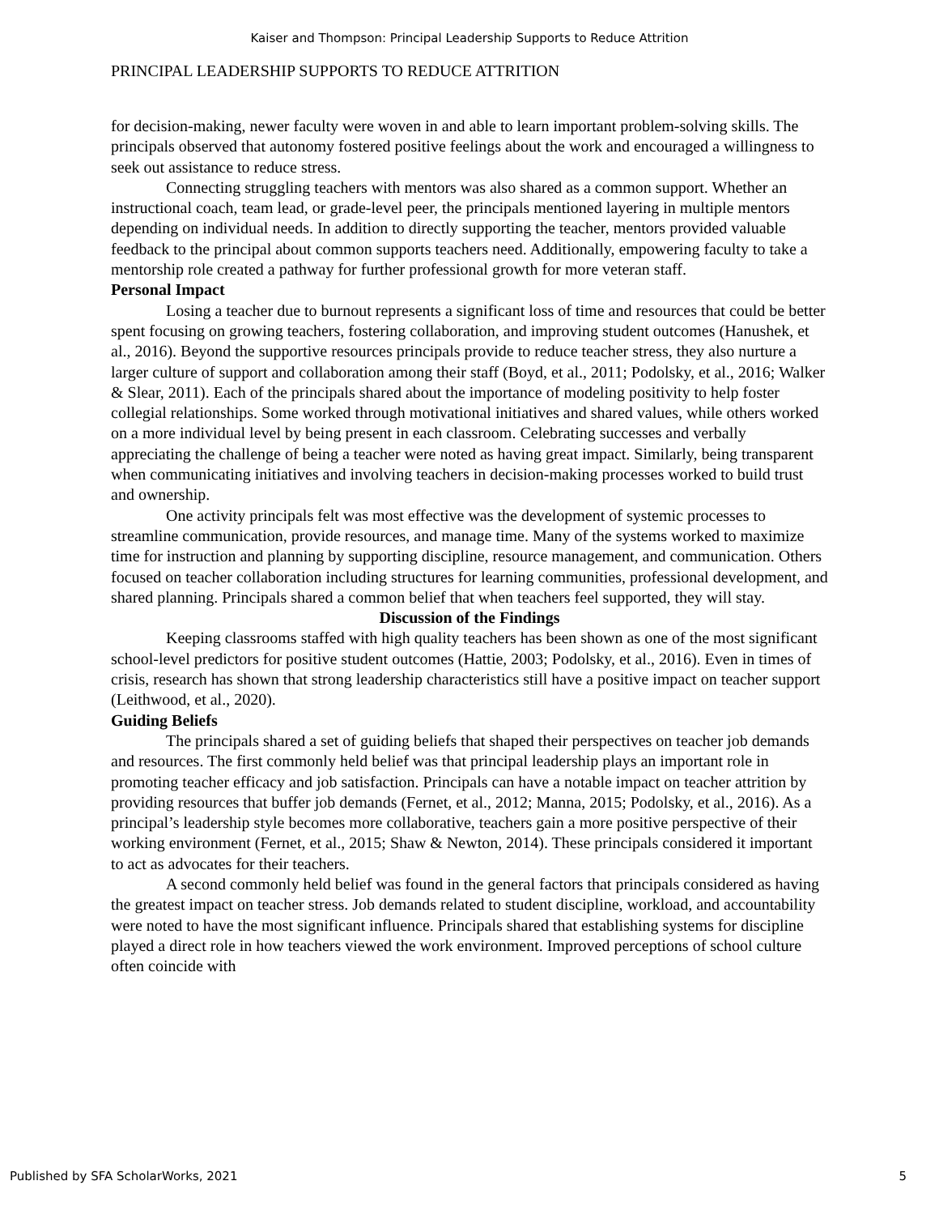Kaiser and Thompson: Principal Leadership Supports to Reduce Attrition
PRINCIPAL LEADERSHIP SUPPORTS TO REDUCE ATTRITION
for decision-making, newer faculty were woven in and able to learn important problem-solving skills. The principals observed that autonomy fostered positive feelings about the work and encouraged a willingness to seek out assistance to reduce stress.
Connecting struggling teachers with mentors was also shared as a common support. Whether an instructional coach, team lead, or grade-level peer, the principals mentioned layering in multiple mentors depending on individual needs. In addition to directly supporting the teacher, mentors provided valuable feedback to the principal about common supports teachers need. Additionally, empowering faculty to take a mentorship role created a pathway for further professional growth for more veteran staff.
Personal Impact
Losing a teacher due to burnout represents a significant loss of time and resources that could be better spent focusing on growing teachers, fostering collaboration, and improving student outcomes (Hanushek, et al., 2016). Beyond the supportive resources principals provide to reduce teacher stress, they also nurture a larger culture of support and collaboration among their staff (Boyd, et al., 2011; Podolsky, et al., 2016; Walker & Slear, 2011). Each of the principals shared about the importance of modeling positivity to help foster collegial relationships. Some worked through motivational initiatives and shared values, while others worked on a more individual level by being present in each classroom. Celebrating successes and verbally appreciating the challenge of being a teacher were noted as having great impact. Similarly, being transparent when communicating initiatives and involving teachers in decision-making processes worked to build trust and ownership.
One activity principals felt was most effective was the development of systemic processes to streamline communication, provide resources, and manage time. Many of the systems worked to maximize time for instruction and planning by supporting discipline, resource management, and communication. Others focused on teacher collaboration including structures for learning communities, professional development, and shared planning. Principals shared a common belief that when teachers feel supported, they will stay.
Discussion of the Findings
Keeping classrooms staffed with high quality teachers has been shown as one of the most significant school-level predictors for positive student outcomes (Hattie, 2003; Podolsky, et al., 2016). Even in times of crisis, research has shown that strong leadership characteristics still have a positive impact on teacher support (Leithwood, et al., 2020).
Guiding Beliefs
The principals shared a set of guiding beliefs that shaped their perspectives on teacher job demands and resources. The first commonly held belief was that principal leadership plays an important role in promoting teacher efficacy and job satisfaction. Principals can have a notable impact on teacher attrition by providing resources that buffer job demands (Fernet, et al., 2012; Manna, 2015; Podolsky, et al., 2016). As a principal’s leadership style becomes more collaborative, teachers gain a more positive perspective of their working environment (Fernet, et al., 2015; Shaw & Newton, 2014). These principals considered it important to act as advocates for their teachers.
A second commonly held belief was found in the general factors that principals considered as having the greatest impact on teacher stress. Job demands related to student discipline, workload, and accountability were noted to have the most significant influence. Principals shared that establishing systems for discipline played a direct role in how teachers viewed the work environment. Improved perceptions of school culture often coincide with
Published by SFA ScholarWorks, 2021 5